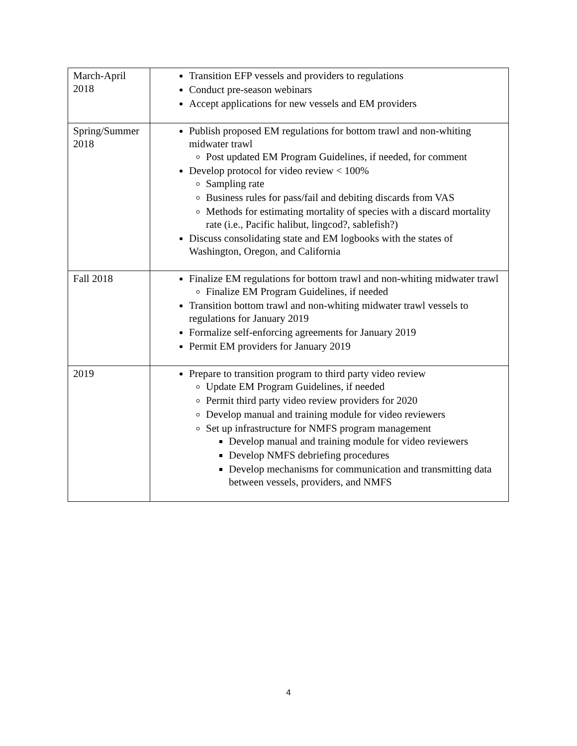| March-April 2018 | Transition EFP vessels and providers to regulations Conduct pre-season webinars Accept applications for new vessels and EM providers |
| Spring/Summer 2018 | Publish proposed EM regulations for bottom trawl and non-whiting midwater trawl Post updated EM Program Guidelines, if needed, for comment Develop protocol for video review < 100% Sampling rate Business rules for pass/fail and debiting discards from VAS Methods for estimating mortality of species with a discard mortality rate (i.e., Pacific halibut, lingcod?, sablefish?) Discuss consolidating state and EM logbooks with the states of Washington, Oregon, and California |
| Fall 2018 | Finalize EM regulations for bottom trawl and non-whiting midwater trawl Finalize EM Program Guidelines, if needed Transition bottom trawl and non-whiting midwater trawl vessels to regulations for January 2019 Formalize self-enforcing agreements for January 2019 Permit EM providers for January 2019 |
| 2019 | Prepare to transition program to third party video review Update EM Program Guidelines, if needed Permit third party video review providers for 2020 Develop manual and training module for video reviewers Set up infrastructure for NMFS program management Develop manual and training module for video reviewers Develop NMFS debriefing procedures Develop mechanisms for communication and transmitting data between vessels, providers, and NMFS |
4